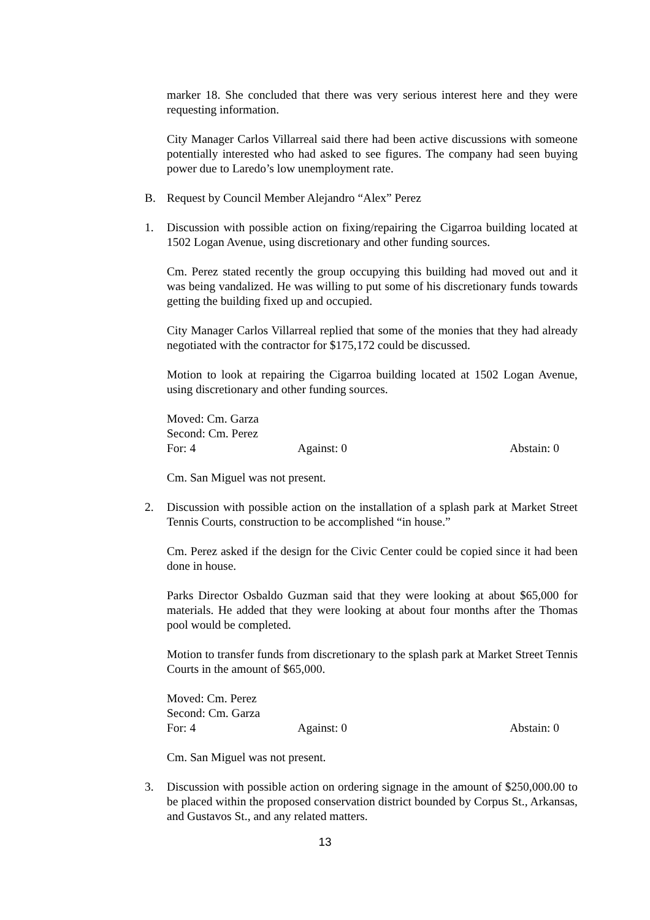marker 18. She concluded that there was very serious interest here and they were requesting information.
City Manager Carlos Villarreal said there had been active discussions with someone potentially interested who had asked to see figures. The company had seen buying power due to Laredo’s low unemployment rate.
B. Request by Council Member Alejandro “Alex” Perez
1. Discussion with possible action on fixing/repairing the Cigarroa building located at 1502 Logan Avenue, using discretionary and other funding sources.
Cm. Perez stated recently the group occupying this building had moved out and it was being vandalized. He was willing to put some of his discretionary funds towards getting the building fixed up and occupied.
City Manager Carlos Villarreal replied that some of the monies that they had already negotiated with the contractor for $175,172 could be discussed.
Motion to look at repairing the Cigarroa building located at 1502 Logan Avenue, using discretionary and other funding sources.
Moved: Cm. Garza
Second: Cm. Perez
For: 4 Against: 0 Abstain: 0
Cm. San Miguel was not present.
2. Discussion with possible action on the installation of a splash park at Market Street Tennis Courts, construction to be accomplished “in house.”
Cm. Perez asked if the design for the Civic Center could be copied since it had been done in house.
Parks Director Osbaldo Guzman said that they were looking at about $65,000 for materials. He added that they were looking at about four months after the Thomas pool would be completed.
Motion to transfer funds from discretionary to the splash park at Market Street Tennis Courts in the amount of $65,000.
Moved: Cm. Perez
Second: Cm. Garza
For: 4 Against: 0 Abstain: 0
Cm. San Miguel was not present.
3. Discussion with possible action on ordering signage in the amount of $250,000.00 to be placed within the proposed conservation district bounded by Corpus St., Arkansas, and Gustavos St., and any related matters.
13